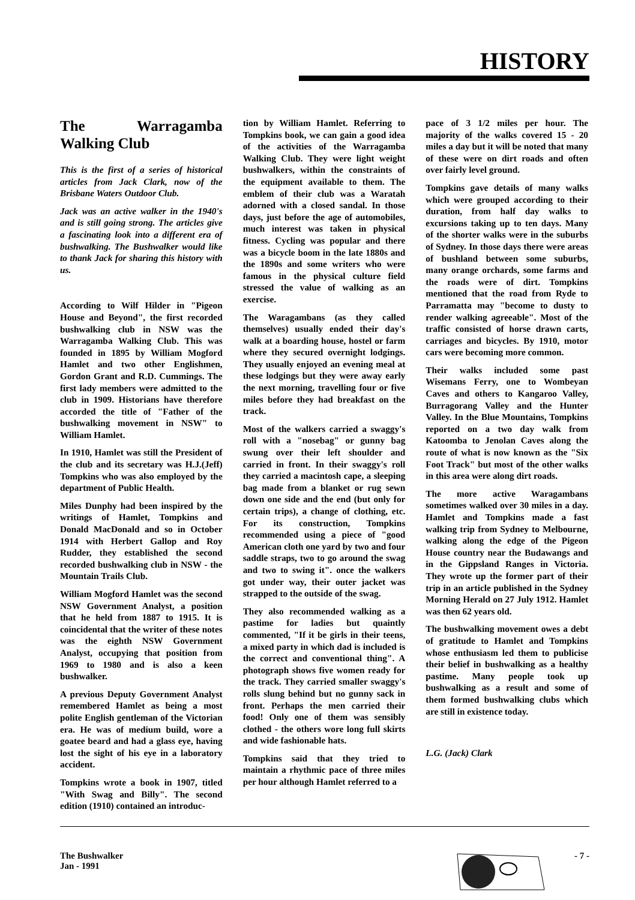HISTORY
The Warragamba Walking Club
This is the first of a series of historical articles from Jack Clark, now of the Brisbane Waters Outdoor Club.
Jack was an active walker in the 1940's and is still going strong. The articles give a fascinating look into a different era of bushwalking. The Bushwalker would like to thank Jack for sharing this history with us.
According to Wilf Hilder in "Pigeon House and Beyond", the first recorded bushwalking club in NSW was the Warragamba Walking Club. This was founded in 1895 by William Mogford Hamlet and two other Englishmen, Gordon Grant and R.D. Cummings. The first lady members were admitted to the club in 1909. Historians have therefore accorded the title of "Father of the bushwalking movement in NSW" to William Hamlet.
In 1910, Hamlet was still the President of the club and its secretary was H.J.(Jeff) Tompkins who was also employed by the department of Public Health.
Miles Dunphy had been inspired by the writings of Hamlet, Tompkins and Donald MacDonald and so in October 1914 with Herbert Gallop and Roy Rudder, they established the second recorded bushwalking club in NSW - the Mountain Trails Club.
William Mogford Hamlet was the second NSW Government Analyst, a position that he held from 1887 to 1915. It is coincidental that the writer of these notes was the eighth NSW Government Analyst, occupying that position from 1969 to 1980 and is also a keen bushwalker.
A previous Deputy Government Analyst remembered Hamlet as being a most polite English gentleman of the Victorian era. He was of medium build, wore a goatee beard and had a glass eye, having lost the sight of his eye in a laboratory accident.
Tompkins wrote a book in 1907, titled "With Swag and Billy". The second edition (1910) contained an introduc-
tion by William Hamlet. Referring to Tompkins book, we can gain a good idea of the activities of the Warragamba Walking Club. They were light weight bushwalkers, within the constraints of the equipment available to them. The emblem of their club was a Waratah adorned with a closed sandal. In those days, just before the age of automobiles, much interest was taken in physical fitness. Cycling was popular and there was a bicycle boom in the late 1880s and the 1890s and some writers who were famous in the physical culture field stressed the value of walking as an exercise.
The Waragambans (as they called themselves) usually ended their day's walk at a boarding house, hostel or farm where they secured overnight lodgings. They usually enjoyed an evening meal at these lodgings but they were away early the next morning, travelling four or five miles before they had breakfast on the track.
Most of the walkers carried a swaggy's roll with a "nosebag" or gunny bag swung over their left shoulder and carried in front. In their swaggy's roll they carried a macintosh cape, a sleeping bag made from a blanket or rug sewn down one side and the end (but only for certain trips), a change of clothing, etc. For its construction, Tompkins recommended using a piece of "good American cloth one yard by two and four saddle straps, two to go around the swag and two to swing it". once the walkers got under way, their outer jacket was strapped to the outside of the swag.
They also recommended walking as a pastime for ladies but quaintly commented, "If it be girls in their teens, a mixed party in which dad is included is the correct and conventional thing". A photograph shows five women ready for the track. They carried smaller swaggy's rolls slung behind but no gunny sack in front. Perhaps the men carried their food! Only one of them was sensibly clothed - the others wore long full skirts and wide fashionable hats.
Tompkins said that they tried to maintain a rhythmic pace of three miles per hour although Hamlet referred to a
pace of 3 1/2 miles per hour. The majority of the walks covered 15 - 20 miles a day but it will be noted that many of these were on dirt roads and often over fairly level ground.
Tompkins gave details of many walks which were grouped according to their duration, from half day walks to excursions taking up to ten days. Many of the shorter walks were in the suburbs of Sydney. In those days there were areas of bushland between some suburbs, many orange orchards, some farms and the roads were of dirt. Tompkins mentioned that the road from Ryde to Parramatta may "become to dusty to render walking agreeable". Most of the traffic consisted of horse drawn carts, carriages and bicycles. By 1910, motor cars were becoming more common.
Their walks included some past Wisemans Ferry, one to Wombeyan Caves and others to Kangaroo Valley, Burragorang Valley and the Hunter Valley. In the Blue Mountains, Tompkins reported on a two day walk from Katoomba to Jenolan Caves along the route of what is now known as the "Six Foot Track" but most of the other walks in this area were along dirt roads.
The more active Waragambans sometimes walked over 30 miles in a day. Hamlet and Tompkins made a fast walking trip from Sydney to Melbourne, walking along the edge of the Pigeon House country near the Budawangs and in the Gippsland Ranges in Victoria. They wrote up the former part of their trip in an article published in the Sydney Morning Herald on 27 July 1912. Hamlet was then 62 years old.
The bushwalking movement owes a debt of gratitude to Hamlet and Tompkins whose enthusiasm led them to publicise their belief in bushwalking as a healthy pastime. Many people took up bushwalking as a result and some of them formed bushwalking clubs which are still in existence today.
L.G. (Jack) Clark
The Bushwalker
Jan - 1991
- 7 -